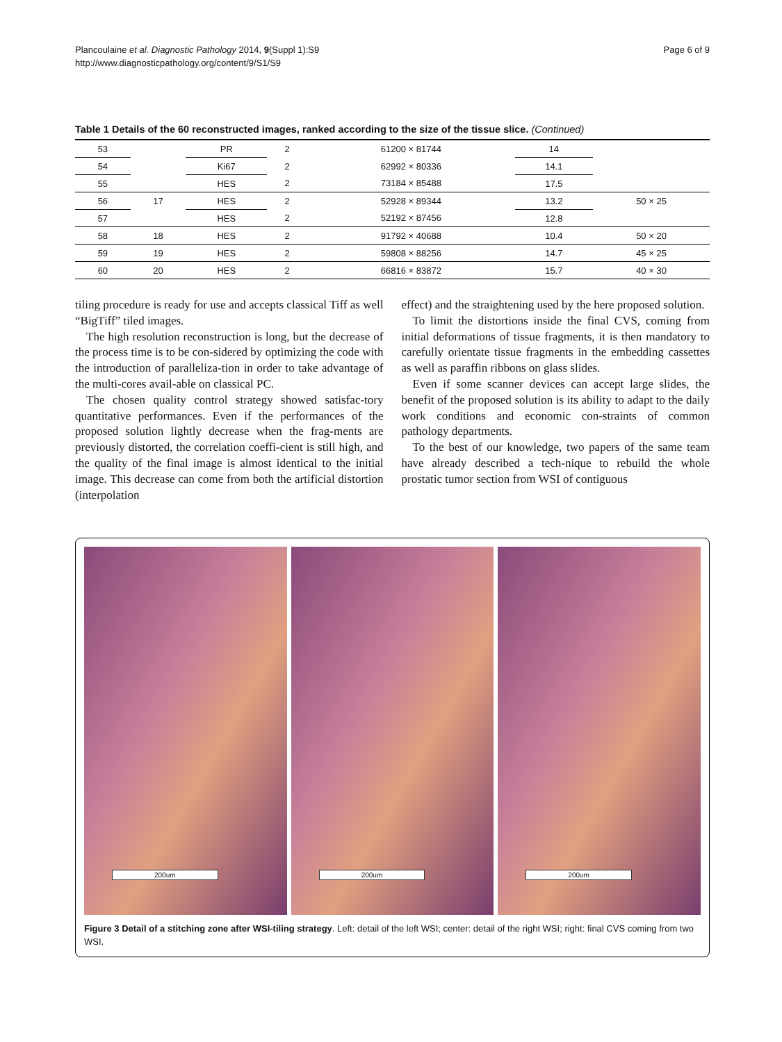Plancoulaine et al. Diagnostic Pathology 2014, 9(Suppl 1):S9
http://www.diagnosticpathology.org/content/9/S1/S9
Page 6 of 9
Table 1 Details of the 60 reconstructed images, ranked according to the size of the tissue slice. (Continued)
| 53 | | PR | 2 | 61200 × 81744 | 14 | |
| 54 | | Ki67 | 2 | 62992 × 80336 | 14.1 | |
| 55 | | HES | 2 | 73184 × 85488 | 17.5 | |
| 56 | 17 | HES | 2 | 52928 × 89344 | 13.2 | 50 × 25 |
| 57 | | HES | 2 | 52192 × 87456 | 12.8 | |
| 58 | 18 | HES | 2 | 91792 × 40688 | 10.4 | 50 × 20 |
| 59 | 19 | HES | 2 | 59808 × 88256 | 14.7 | 45 × 25 |
| 60 | 20 | HES | 2 | 66816 × 83872 | 15.7 | 40 × 30 |
tiling procedure is ready for use and accepts classical Tiff as well “BigTiff” tiled images.
The high resolution reconstruction is long, but the decrease of the process time is to be con-sidered by optimizing the code with the introduction of paralleliza-tion in order to take advantage of the multi-cores avail-able on classical PC.
The chosen quality control strategy showed satisfac-tory quantitative performances. Even if the performances of the proposed solution lightly decrease when the frag-ments are previously distorted, the correlation coeffi-cient is still high, and the quality of the final image is almost identical to the initial image. This decrease can come from both the artificial distortion (interpolation
effect) and the straightening used by the here proposed solution.
To limit the distortions inside the final CVS, coming from initial deformations of tissue fragments, it is then mandatory to carefully orientate tissue fragments in the embedding cassettes as well as paraffin ribbons on glass slides.
Even if some scanner devices can accept large slides, the benefit of the proposed solution is its ability to adapt to the daily work conditions and economic con-straints of common pathology departments.
To the best of our knowledge, two papers of the same team have already described a tech-nique to rebuild the whole prostatic tumor section from WSI of contiguous
200um
200um
200um
Figure 3 Detail of a stitching zone after WSI-tiling strategy. Left: detail of the left WSI; center: detail of the right WSI; right: final CVS coming from two WSI.